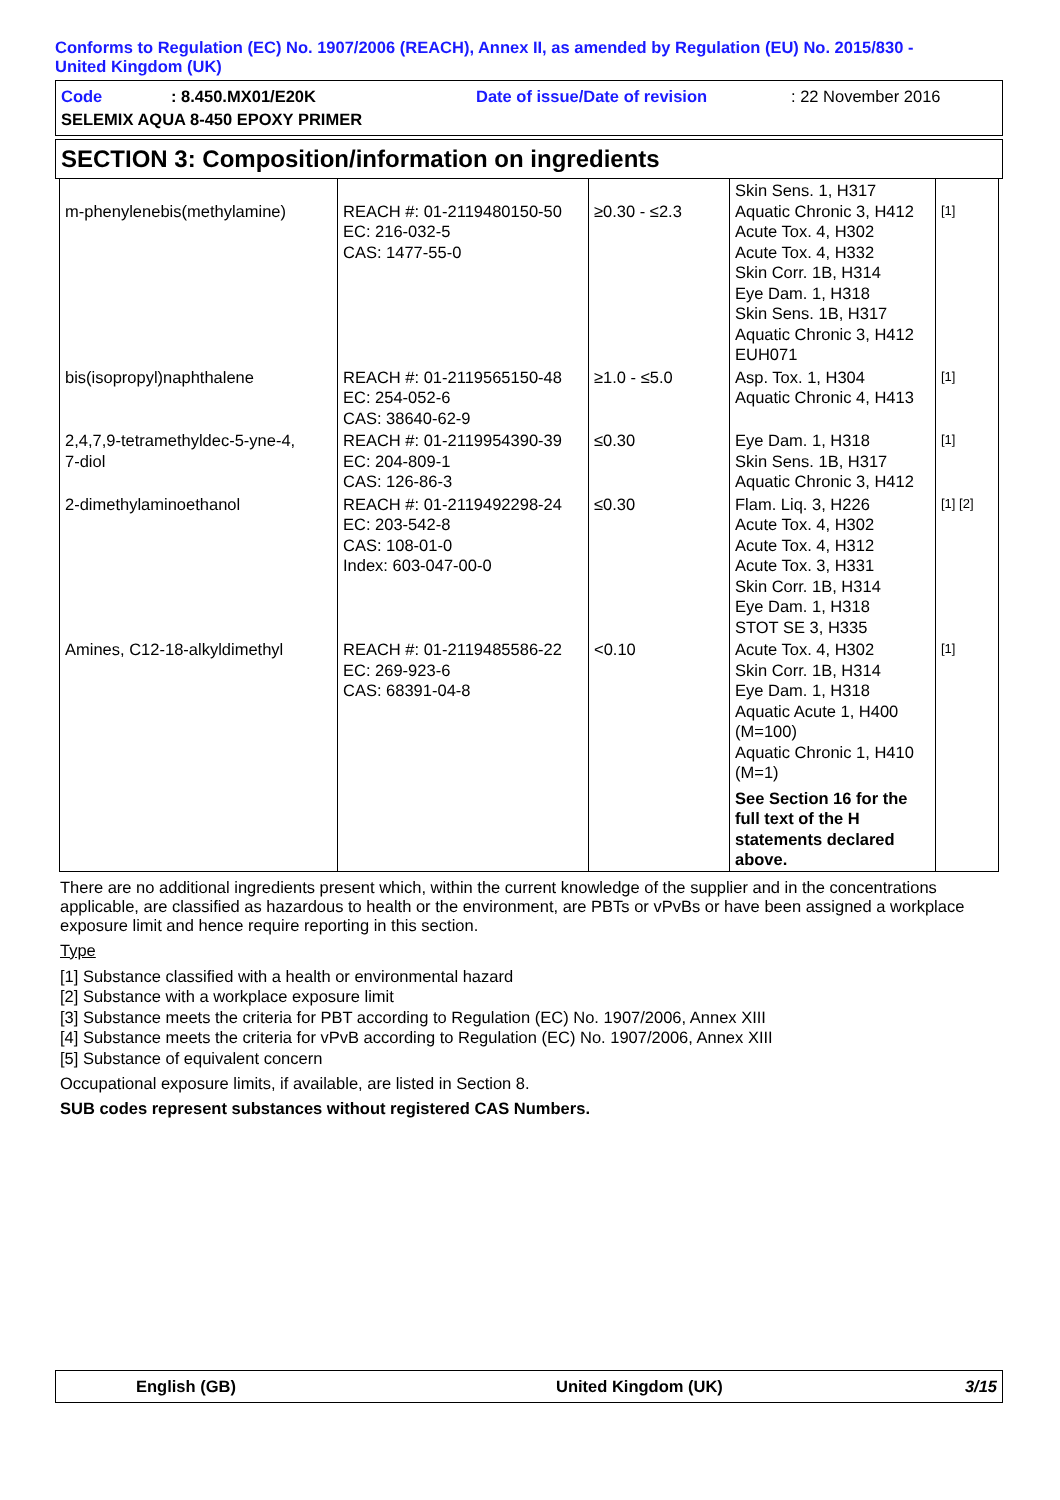Conforms to Regulation (EC) No. 1907/2006 (REACH), Annex II, as amended by Regulation (EU) No. 2015/830 -
United Kingdom (UK)
Code: 8.450.MX01/E20K Date of issue/Date of revision: 22 November 2016
SELEMIX AQUA 8-450 EPOXY PRIMER
SECTION 3: Composition/information on ingredients
| m-phenylenebis(methylamine) | REACH #: 01-2119480150-50 EC: 216-032-5 CAS: 1477-55-0 | ≥0.30 - ≤2.3 | Skin Sens. 1, H317 Aquatic Chronic 3, H412 Acute Tox. 4, H302 Acute Tox. 4, H332 Skin Corr. 1B, H314 Eye Dam. 1, H318 Skin Sens. 1B, H317 Aquatic Chronic 3, H412 EUH071 | [1] |
| bis(isopropyl)naphthalene | REACH #: 01-2119565150-48 EC: 254-052-6 CAS: 38640-62-9 | ≥1.0 - ≤5.0 | Asp. Tox. 1, H304 Aquatic Chronic 4, H413 | [1] |
| 2,4,7,9-tetramethyldec-5-yne-4, 7-diol | REACH #: 01-2119954390-39 EC: 204-809-1 CAS: 126-86-3 | ≤0.30 | Eye Dam. 1, H318 Skin Sens. 1B, H317 Aquatic Chronic 3, H412 | [1] |
| 2-dimethylaminoethanol | REACH #: 01-2119492298-24 EC: 203-542-8 CAS: 108-01-0 Index: 603-047-00-0 | ≤0.30 | Flam. Liq. 3, H226 Acute Tox. 4, H302 Acute Tox. 4, H312 Acute Tox. 3, H331 Skin Corr. 1B, H314 Eye Dam. 1, H318 STOT SE 3, H335 | [1] [2] |
| Amines, C12-18-alkyldimethyl | REACH #: 01-2119485586-22 EC: 269-923-6 CAS: 68391-04-8 | <0.10 | Acute Tox. 4, H302 Skin Corr. 1B, H314 Eye Dam. 1, H318 Aquatic Acute 1, H400 (M=100) Aquatic Chronic 1, H410 (M=1) See Section 16 for the full text of the H statements declared above. | [1] |
There are no additional ingredients present which, within the current knowledge of the supplier and in the concentrations applicable, are classified as hazardous to health or the environment, are PBTs or vPvBs or have been assigned a workplace exposure limit and hence require reporting in this section.
Type
[1] Substance classified with a health or environmental hazard
[2] Substance with a workplace exposure limit
[3] Substance meets the criteria for PBT according to Regulation (EC) No. 1907/2006, Annex XIII
[4] Substance meets the criteria for vPvB according to Regulation (EC) No. 1907/2006, Annex XIII
[5] Substance of equivalent concern
Occupational exposure limits, if available, are listed in Section 8.
SUB codes represent substances without registered CAS Numbers.
English (GB) United Kingdom (UK) 3/15